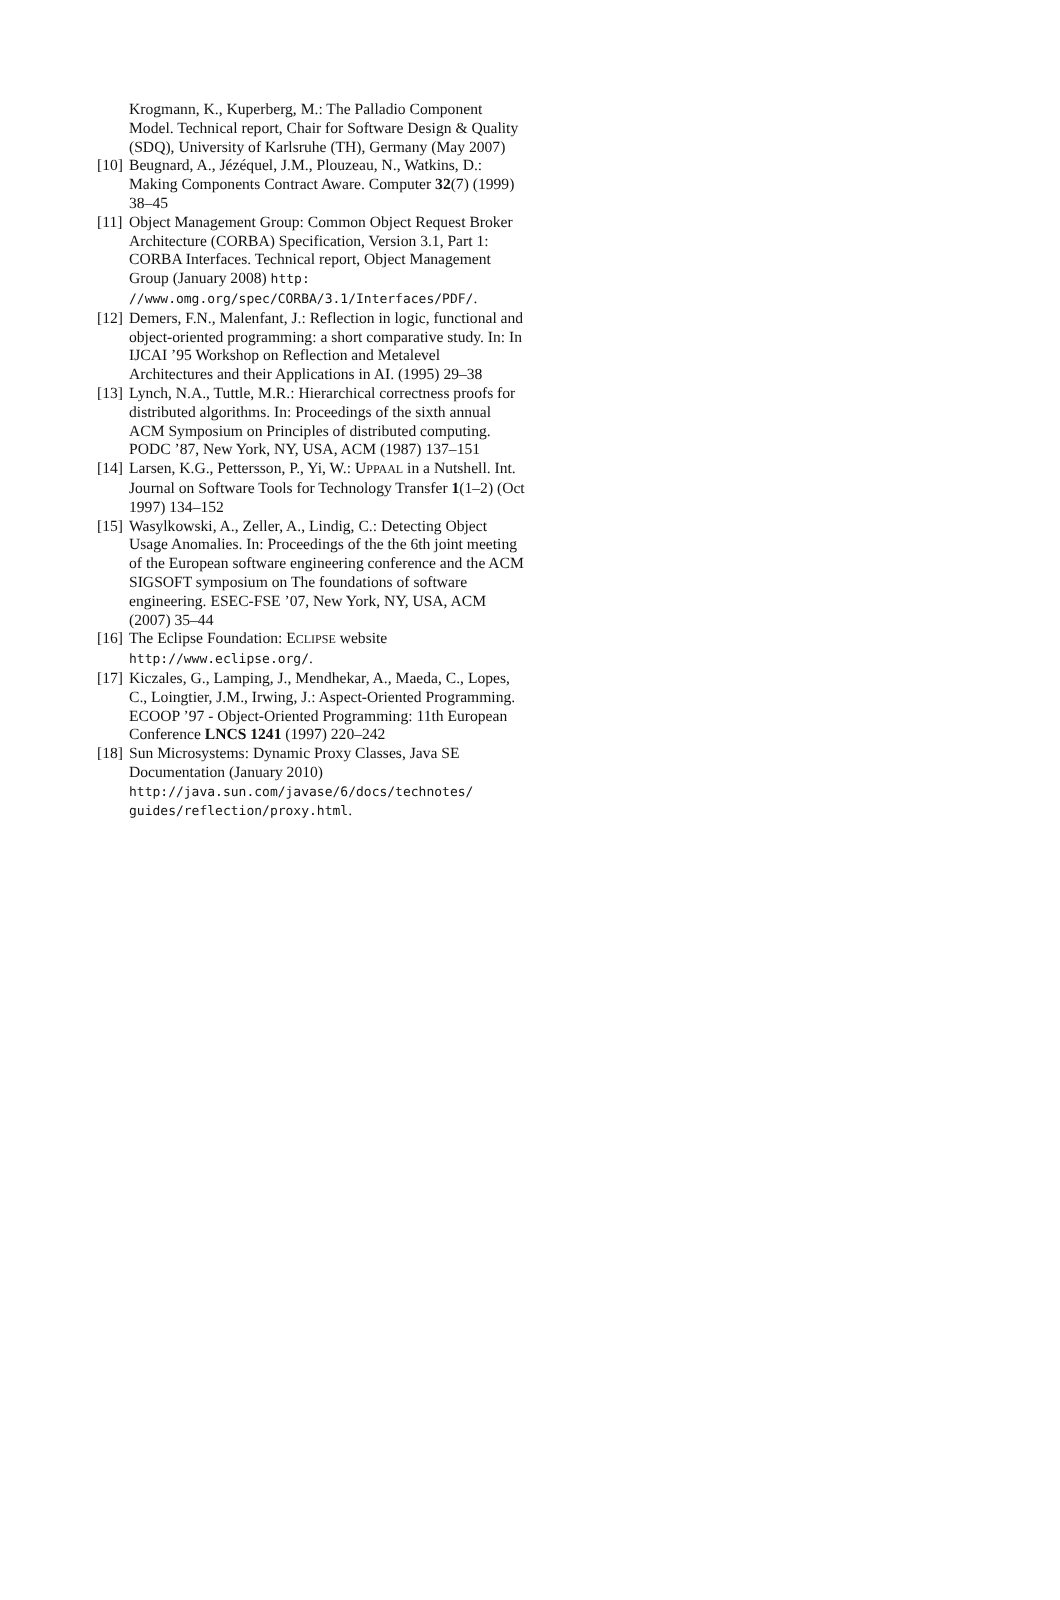Krogmann, K., Kuperberg, M.: The Palladio Component Model. Technical report, Chair for Software Design & Quality (SDQ), University of Karlsruhe (TH), Germany (May 2007)
[10] Beugnard, A., Jézéquel, J.M., Plouzeau, N., Watkins, D.: Making Components Contract Aware. Computer 32(7) (1999) 38–45
[11] Object Management Group: Common Object Request Broker Architecture (CORBA) Specification, Version 3.1, Part 1: CORBA Interfaces. Technical report, Object Management Group (January 2008) http: //www.omg.org/spec/CORBA/3.1/Interfaces/PDF/.
[12] Demers, F.N., Malenfant, J.: Reflection in logic, functional and object-oriented programming: a short comparative study. In: In IJCAI ’95 Workshop on Reflection and Metalevel Architectures and their Applications in AI. (1995) 29–38
[13] Lynch, N.A., Tuttle, M.R.: Hierarchical correctness proofs for distributed algorithms. In: Proceedings of the sixth annual ACM Symposium on Principles of distributed computing. PODC ’87, New York, NY, USA, ACM (1987) 137–151
[14] Larsen, K.G., Pettersson, P., Yi, W.: UPPAAL in a Nutshell. Int. Journal on Software Tools for Technology Transfer 1(1–2) (Oct 1997) 134–152
[15] Wasylkowski, A., Zeller, A., Lindig, C.: Detecting Object Usage Anomalies. In: Proceedings of the the 6th joint meeting of the European software engineering conference and the ACM SIGSOFT symposium on The foundations of software engineering. ESEC-FSE ’07, New York, NY, USA, ACM (2007) 35–44
[16] The Eclipse Foundation: ECLIPSE website http://www.eclipse.org/.
[17] Kiczales, G., Lamping, J., Mendhekar, A., Maeda, C., Lopes, C., Loingtier, J.M., Irwing, J.: Aspect-Oriented Programming. ECOOP ’97 - Object-Oriented Programming: 11th European Conference LNCS 1241 (1997) 220–242
[18] Sun Microsystems: Dynamic Proxy Classes, Java SE Documentation (January 2010) http://java.sun.com/javase/6/docs/technotes/ guides/reflection/proxy.html.